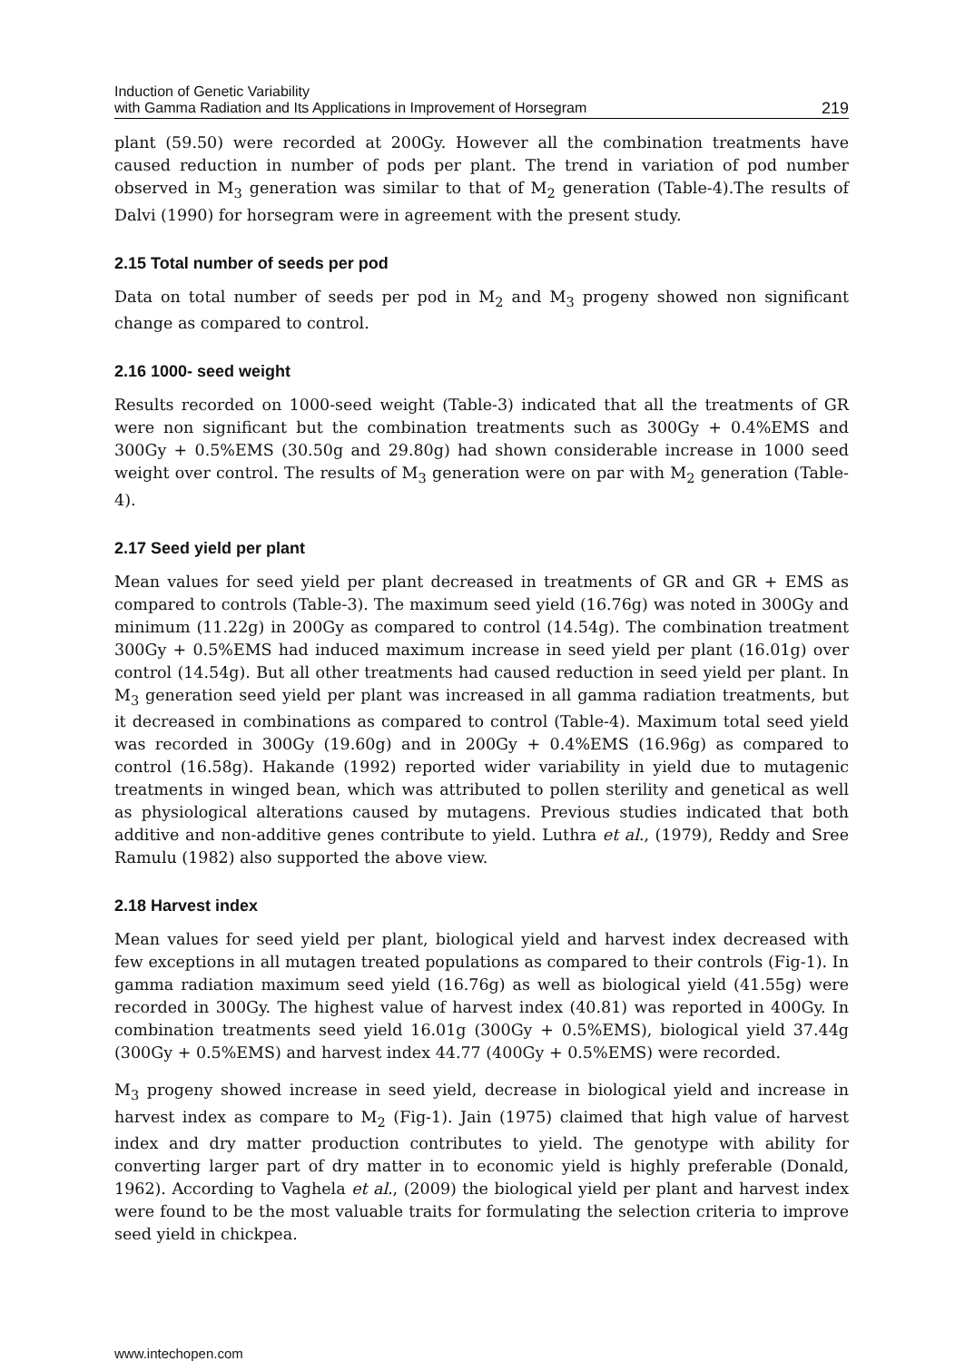Induction of Genetic Variability
with Gamma Radiation and Its Applications in Improvement of Horsegram
219
plant (59.50) were recorded at 200Gy. However all the combination treatments have caused reduction in number of pods per plant. The trend in variation of pod number observed in M<sub>3</sub> generation was similar to that of M<sub>2</sub> generation (Table-4).The results of Dalvi (1990) for horsegram were in agreement with the present study.
2.15 Total number of seeds per pod
Data on total number of seeds per pod in M<sub>2</sub> and M<sub>3</sub> progeny showed non significant change as compared to control.
2.16 1000- seed weight
Results recorded on 1000-seed weight (Table-3) indicated that all the treatments of GR were non significant but the combination treatments such as 300Gy + 0.4%EMS and 300Gy + 0.5%EMS (30.50g and 29.80g) had shown considerable increase in 1000 seed weight over control. The results of M<sub>3</sub> generation were on par with M<sub>2</sub> generation (Table-4).
2.17 Seed yield per plant
Mean values for seed yield per plant decreased in treatments of GR and GR + EMS as compared to controls (Table-3). The maximum seed yield (16.76g) was noted in 300Gy and minimum (11.22g) in 200Gy as compared to control (14.54g). The combination treatment 300Gy + 0.5%EMS had induced maximum increase in seed yield per plant (16.01g) over control (14.54g). But all other treatments had caused reduction in seed yield per plant. In M<sub>3</sub> generation seed yield per plant was increased in all gamma radiation treatments, but it decreased in combinations as compared to control (Table-4). Maximum total seed yield was recorded in 300Gy (19.60g) and in 200Gy + 0.4%EMS (16.96g) as compared to control (16.58g). Hakande (1992) reported wider variability in yield due to mutagenic treatments in winged bean, which was attributed to pollen sterility and genetical as well as physiological alterations caused by mutagens. Previous studies indicated that both additive and non-additive genes contribute to yield. Luthra et al., (1979), Reddy and Sree Ramulu (1982) also supported the above view.
2.18 Harvest index
Mean values for seed yield per plant, biological yield and harvest index decreased with few exceptions in all mutagen treated populations as compared to their controls (Fig-1). In gamma radiation maximum seed yield (16.76g) as well as biological yield (41.55g) were recorded in 300Gy. The highest value of harvest index (40.81) was reported in 400Gy. In combination treatments seed yield 16.01g (300Gy + 0.5%EMS), biological yield 37.44g (300Gy + 0.5%EMS) and harvest index 44.77 (400Gy + 0.5%EMS) were recorded.
M<sub>3</sub> progeny showed increase in seed yield, decrease in biological yield and increase in harvest index as compare to M<sub>2</sub> (Fig-1). Jain (1975) claimed that high value of harvest index and dry matter production contributes to yield. The genotype with ability for converting larger part of dry matter in to economic yield is highly preferable (Donald, 1962). According to Vaghela et al., (2009) the biological yield per plant and harvest index were found to be the most valuable traits for formulating the selection criteria to improve seed yield in chickpea.
www.intechopen.com